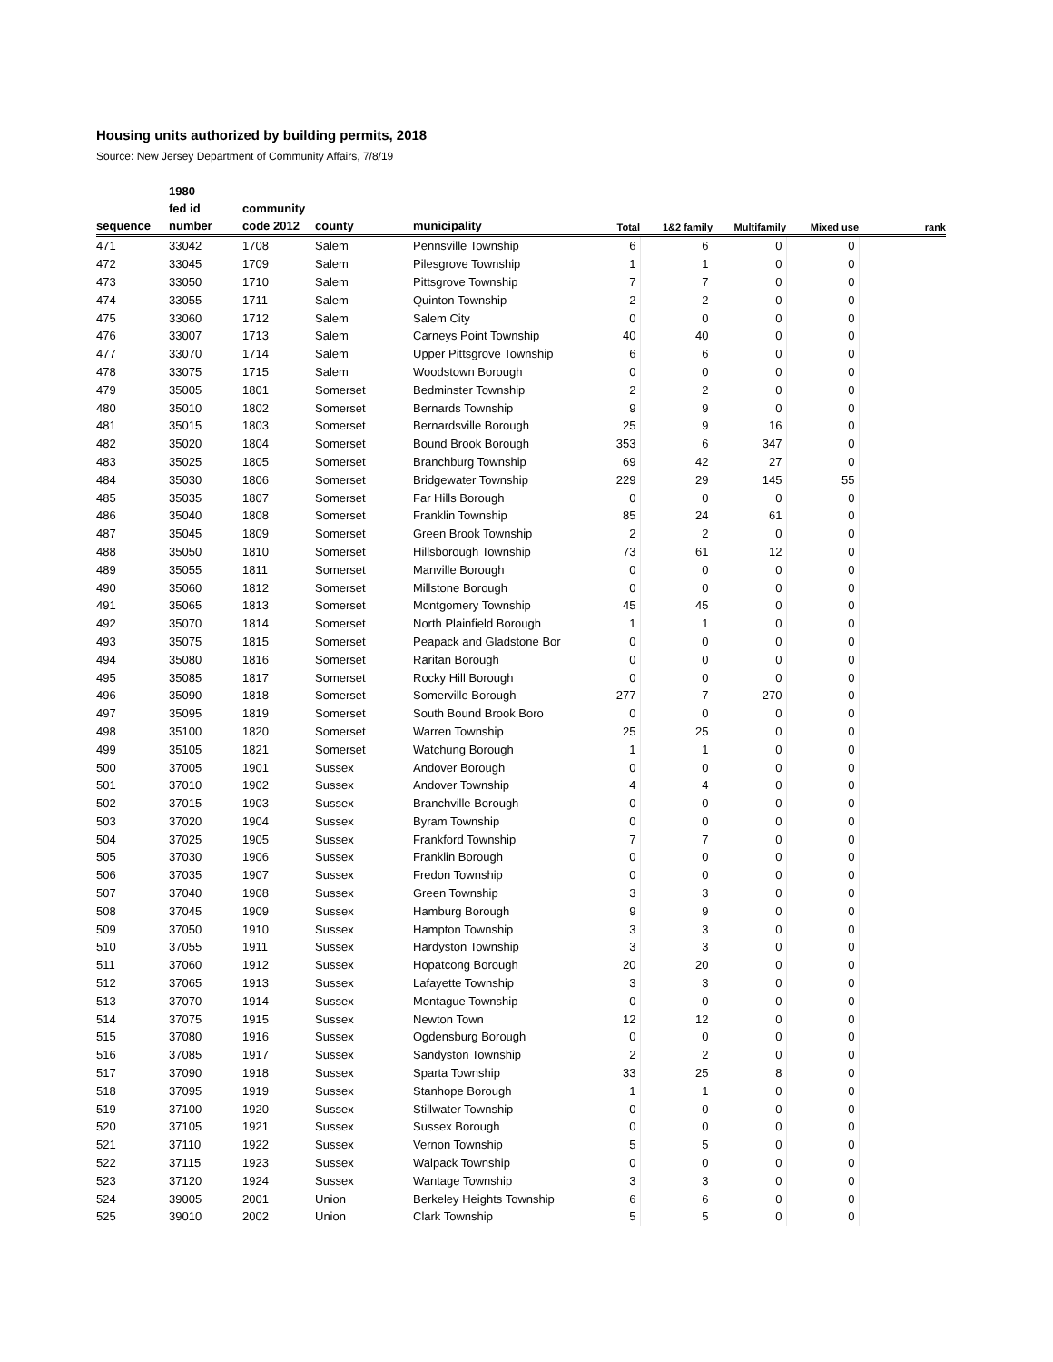Housing units authorized by building permits, 2018
Source: New Jersey Department of Community Affairs, 7/8/19
| | 1980 | | | | | | | | |
| --- | --- | --- | --- | --- | --- | --- | --- | --- | --- |
| | fed id | community | | | | | | | |
| sequence | number | code 2012 | county | municipality | Total | 1&2 family | Multifamily | Mixed use | rank |
| 471 | 33042 | 1708 | Salem | Pennsville Township | 6 | 6 | 0 | 0 | |
| 472 | 33045 | 1709 | Salem | Pilesgrove Township | 1 | 1 | 0 | 0 | |
| 473 | 33050 | 1710 | Salem | Pittsgrove Township | 7 | 7 | 0 | 0 | |
| 474 | 33055 | 1711 | Salem | Quinton Township | 2 | 2 | 0 | 0 | |
| 475 | 33060 | 1712 | Salem | Salem City | 0 | 0 | 0 | 0 | |
| 476 | 33007 | 1713 | Salem | Carneys Point Township | 40 | 40 | 0 | 0 | |
| 477 | 33070 | 1714 | Salem | Upper Pittsgrove Township | 6 | 6 | 0 | 0 | |
| 478 | 33075 | 1715 | Salem | Woodstown Borough | 0 | 0 | 0 | 0 | |
| 479 | 35005 | 1801 | Somerset | Bedminster Township | 2 | 2 | 0 | 0 | |
| 480 | 35010 | 1802 | Somerset | Bernards Township | 9 | 9 | 0 | 0 | |
| 481 | 35015 | 1803 | Somerset | Bernardsville Borough | 25 | 9 | 16 | 0 | |
| 482 | 35020 | 1804 | Somerset | Bound Brook Borough | 353 | 6 | 347 | 0 | |
| 483 | 35025 | 1805 | Somerset | Branchburg Township | 69 | 42 | 27 | 0 | |
| 484 | 35030 | 1806 | Somerset | Bridgewater Township | 229 | 29 | 145 | 55 | |
| 485 | 35035 | 1807 | Somerset | Far Hills Borough | 0 | 0 | 0 | 0 | |
| 486 | 35040 | 1808 | Somerset | Franklin Township | 85 | 24 | 61 | 0 | |
| 487 | 35045 | 1809 | Somerset | Green Brook Township | 2 | 2 | 0 | 0 | |
| 488 | 35050 | 1810 | Somerset | Hillsborough Township | 73 | 61 | 12 | 0 | |
| 489 | 35055 | 1811 | Somerset | Manville Borough | 0 | 0 | 0 | 0 | |
| 490 | 35060 | 1812 | Somerset | Millstone Borough | 0 | 0 | 0 | 0 | |
| 491 | 35065 | 1813 | Somerset | Montgomery Township | 45 | 45 | 0 | 0 | |
| 492 | 35070 | 1814 | Somerset | North Plainfield Borough | 1 | 1 | 0 | 0 | |
| 493 | 35075 | 1815 | Somerset | Peapack and Gladstone Bor | 0 | 0 | 0 | 0 | |
| 494 | 35080 | 1816 | Somerset | Raritan Borough | 0 | 0 | 0 | 0 | |
| 495 | 35085 | 1817 | Somerset | Rocky Hill Borough | 0 | 0 | 0 | 0 | |
| 496 | 35090 | 1818 | Somerset | Somerville Borough | 277 | 7 | 270 | 0 | |
| 497 | 35095 | 1819 | Somerset | South Bound Brook Boro | 0 | 0 | 0 | 0 | |
| 498 | 35100 | 1820 | Somerset | Warren Township | 25 | 25 | 0 | 0 | |
| 499 | 35105 | 1821 | Somerset | Watchung Borough | 1 | 1 | 0 | 0 | |
| 500 | 37005 | 1901 | Sussex | Andover Borough | 0 | 0 | 0 | 0 | |
| 501 | 37010 | 1902 | Sussex | Andover Township | 4 | 4 | 0 | 0 | |
| 502 | 37015 | 1903 | Sussex | Branchville Borough | 0 | 0 | 0 | 0 | |
| 503 | 37020 | 1904 | Sussex | Byram Township | 0 | 0 | 0 | 0 | |
| 504 | 37025 | 1905 | Sussex | Frankford Township | 7 | 7 | 0 | 0 | |
| 505 | 37030 | 1906 | Sussex | Franklin Borough | 0 | 0 | 0 | 0 | |
| 506 | 37035 | 1907 | Sussex | Fredon Township | 0 | 0 | 0 | 0 | |
| 507 | 37040 | 1908 | Sussex | Green Township | 3 | 3 | 0 | 0 | |
| 508 | 37045 | 1909 | Sussex | Hamburg Borough | 9 | 9 | 0 | 0 | |
| 509 | 37050 | 1910 | Sussex | Hampton Township | 3 | 3 | 0 | 0 | |
| 510 | 37055 | 1911 | Sussex | Hardyston Township | 3 | 3 | 0 | 0 | |
| 511 | 37060 | 1912 | Sussex | Hopatcong Borough | 20 | 20 | 0 | 0 | |
| 512 | 37065 | 1913 | Sussex | Lafayette Township | 3 | 3 | 0 | 0 | |
| 513 | 37070 | 1914 | Sussex | Montague Township | 0 | 0 | 0 | 0 | |
| 514 | 37075 | 1915 | Sussex | Newton Town | 12 | 12 | 0 | 0 | |
| 515 | 37080 | 1916 | Sussex | Ogdensburg Borough | 0 | 0 | 0 | 0 | |
| 516 | 37085 | 1917 | Sussex | Sandyston Township | 2 | 2 | 0 | 0 | |
| 517 | 37090 | 1918 | Sussex | Sparta Township | 33 | 25 | 8 | 0 | |
| 518 | 37095 | 1919 | Sussex | Stanhope Borough | 1 | 1 | 0 | 0 | |
| 519 | 37100 | 1920 | Sussex | Stillwater Township | 0 | 0 | 0 | 0 | |
| 520 | 37105 | 1921 | Sussex | Sussex Borough | 0 | 0 | 0 | 0 | |
| 521 | 37110 | 1922 | Sussex | Vernon Township | 5 | 5 | 0 | 0 | |
| 522 | 37115 | 1923 | Sussex | Walpack Township | 0 | 0 | 0 | 0 | |
| 523 | 37120 | 1924 | Sussex | Wantage Township | 3 | 3 | 0 | 0 | |
| 524 | 39005 | 2001 | Union | Berkeley Heights Township | 6 | 6 | 0 | 0 | |
| 525 | 39010 | 2002 | Union | Clark Township | 5 | 5 | 0 | 0 | |